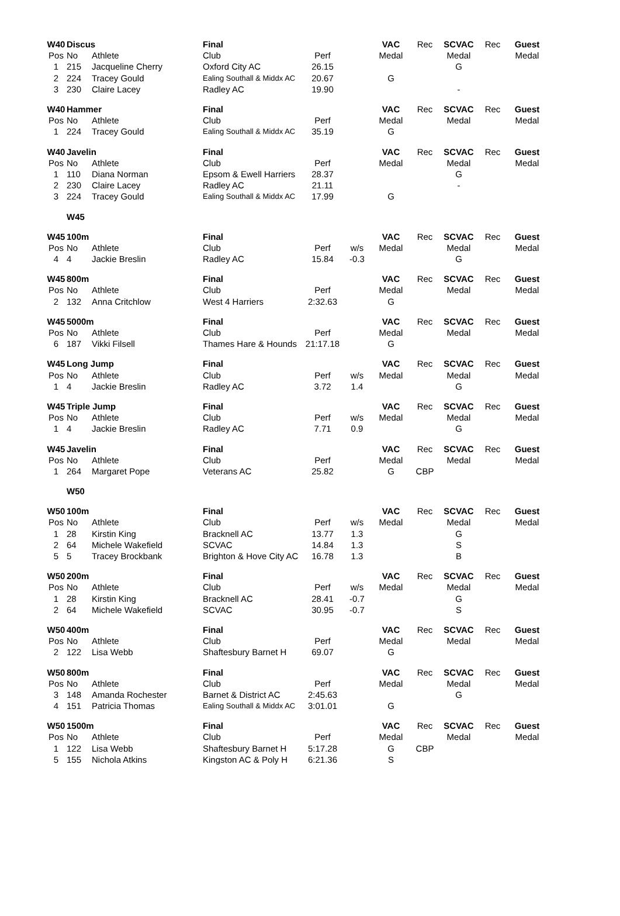| W40 | Discus | | Final | | | VAC | Rec | SCVAC | Rec | Guest |
| Pos | No | Athlete | Club | Perf | | Medal | | Medal | | Medal |
| 1 | 215 | Jacqueline Cherry | Oxford City AC | 26.15 | | | | G | | |
| 2 | 224 | Tracey Gould | Ealing Southall & Middx AC | 20.67 | | G | | | | |
| 3 | 230 | Claire Lacey | Radley AC | 19.90 | | | | - | | |
| W40 | Hammer | | Final | | | VAC | Rec | SCVAC | Rec | Guest |
| Pos | No | Athlete | Club | Perf | | Medal | | Medal | | Medal |
| 1 | 224 | Tracey Gould | Ealing Southall & Middx AC | 35.19 | | G | | | | |
| W40 | Javelin | | Final | | | VAC | Rec | SCVAC | Rec | Guest |
| Pos | No | Athlete | Club | Perf | | Medal | | Medal | | Medal |
| 1 | 110 | Diana Norman | Epsom & Ewell Harriers | 28.37 | | | | G | | |
| 2 | 230 | Claire Lacey | Radley AC | 21.11 | | | | - | | |
| 3 | 224 | Tracey Gould | Ealing Southall & Middx AC | 17.99 | | G | | | | |
| | W45 | | | | | | | | | |
| W45 | 100m | | Final | | | VAC | Rec | SCVAC | Rec | Guest |
| Pos | No | Athlete | Club | Perf | w/s | Medal | | Medal | | Medal |
| 4 | 4 | Jackie Breslin | Radley AC | 15.84 | -0.3 | | | G | | |
| W45 | 800m | | Final | | | VAC | Rec | SCVAC | Rec | Guest |
| Pos | No | Athlete | Club | Perf | | Medal | | Medal | | Medal |
| 2 | 132 | Anna Critchlow | West 4 Harriers | 2:32.63 | | G | | | | |
| W45 | 5000m | | Final | | | VAC | Rec | SCVAC | Rec | Guest |
| Pos | No | Athlete | Club | Perf | | Medal | | Medal | | Medal |
| 6 | 187 | Vikki Filsell | Thames Hare & Hounds | 21:17.18 | | G | | | | |
| W45 | Long Jump | | Final | | | VAC | Rec | SCVAC | Rec | Guest |
| Pos | No | Athlete | Club | Perf | w/s | Medal | | Medal | | Medal |
| 1 | 4 | Jackie Breslin | Radley AC | 3.72 | 1.4 | | | G | | |
| W45 | Triple Jump | | Final | | | VAC | Rec | SCVAC | Rec | Guest |
| Pos | No | Athlete | Club | Perf | w/s | Medal | | Medal | | Medal |
| 1 | 4 | Jackie Breslin | Radley AC | 7.71 | 0.9 | | | G | | |
| W45 | Javelin | | Final | | | VAC | Rec | SCVAC | Rec | Guest |
| Pos | No | Athlete | Club | Perf | | Medal | | Medal | | Medal |
| 1 | 264 | Margaret Pope | Veterans AC | 25.82 | | G | CBP | | | |
| | W50 | | | | | | | | | |
| W50 | 100m | | Final | | | VAC | Rec | SCVAC | Rec | Guest |
| Pos | No | Athlete | Club | Perf | w/s | Medal | | Medal | | Medal |
| 1 | 28 | Kirstin King | Bracknell AC | 13.77 | 1.3 | | | G | | |
| 2 | 64 | Michele Wakefield | SCVAC | 14.84 | 1.3 | | | S | | |
| 5 | 5 | Tracey Brockbank | Brighton & Hove City AC | 16.78 | 1.3 | | | B | | |
| W50 | 200m | | Final | | | VAC | Rec | SCVAC | Rec | Guest |
| Pos | No | Athlete | Club | Perf | w/s | Medal | | Medal | | Medal |
| 1 | 28 | Kirstin King | Bracknell AC | 28.41 | -0.7 | | | G | | |
| 2 | 64 | Michele Wakefield | SCVAC | 30.95 | -0.7 | | | S | | |
| W50 | 400m | | Final | | | VAC | Rec | SCVAC | Rec | Guest |
| Pos | No | Athlete | Club | Perf | | Medal | | Medal | | Medal |
| 2 | 122 | Lisa Webb | Shaftesbury Barnet H | 69.07 | | G | | | | |
| W50 | 800m | | Final | | | VAC | Rec | SCVAC | Rec | Guest |
| Pos | No | Athlete | Club | Perf | | Medal | | Medal | | Medal |
| 3 | 148 | Amanda Rochester | Barnet & District AC | 2:45.63 | | | | G | | |
| 4 | 151 | Patricia Thomas | Ealing Southall & Middx AC | 3:01.01 | | G | | | | |
| W50 | 1500m | | Final | | | VAC | Rec | SCVAC | Rec | Guest |
| Pos | No | Athlete | Club | Perf | | Medal | | Medal | | Medal |
| 1 | 122 | Lisa Webb | Shaftesbury Barnet H | 5:17.28 | | G | CBP | | | |
| 5 | 155 | Nichola Atkins | Kingston AC & Poly H | 6:21.36 | | S | | | | |